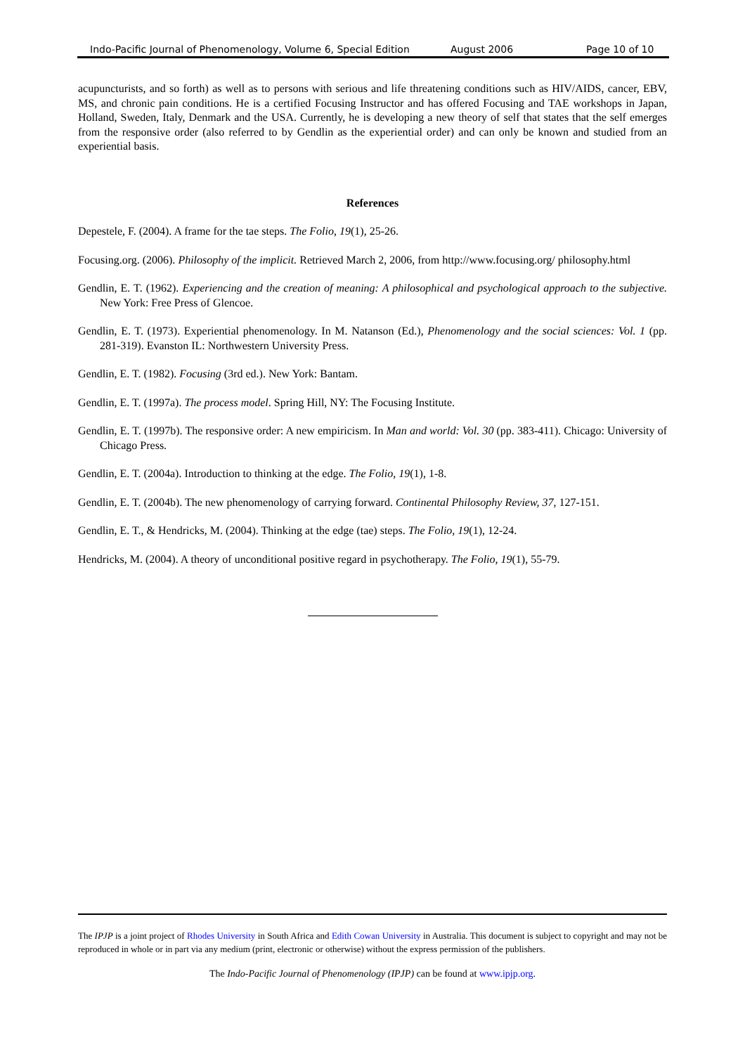Indo-Pacific Journal of Phenomenology, Volume 6, Special Edition August 2006 Page 10 of 10
acupuncturists, and so forth) as well as to persons with serious and life threatening conditions such as HIV/AIDS, cancer, EBV, MS, and chronic pain conditions. He is a certified Focusing Instructor and has offered Focusing and TAE workshops in Japan, Holland, Sweden, Italy, Denmark and the USA. Currently, he is developing a new theory of self that states that the self emerges from the responsive order (also referred to by Gendlin as the experiential order) and can only be known and studied from an experiential basis.
References
Depestele, F. (2004). A frame for the tae steps. The Folio, 19(1), 25-26.
Focusing.org. (2006). Philosophy of the implicit. Retrieved March 2, 2006, from http://www.focusing.org/ philosophy.html
Gendlin, E. T. (1962). Experiencing and the creation of meaning: A philosophical and psychological approach to the subjective. New York: Free Press of Glencoe.
Gendlin, E. T. (1973). Experiential phenomenology. In M. Natanson (Ed.), Phenomenology and the social sciences: Vol. 1 (pp. 281-319). Evanston IL: Northwestern University Press.
Gendlin, E. T. (1982). Focusing (3rd ed.). New York: Bantam.
Gendlin, E. T. (1997a). The process model. Spring Hill, NY: The Focusing Institute.
Gendlin, E. T. (1997b). The responsive order: A new empiricism. In Man and world: Vol. 30 (pp. 383-411). Chicago: University of Chicago Press.
Gendlin, E. T. (2004a). Introduction to thinking at the edge. The Folio, 19(1), 1-8.
Gendlin, E. T. (2004b). The new phenomenology of carrying forward. Continental Philosophy Review, 37, 127-151.
Gendlin, E. T., & Hendricks, M. (2004). Thinking at the edge (tae) steps. The Folio, 19(1), 12-24.
Hendricks, M. (2004). A theory of unconditional positive regard in psychotherapy. The Folio, 19(1), 55-79.
The IPJP is a joint project of Rhodes University in South Africa and Edith Cowan University in Australia. This document is subject to copyright and may not be reproduced in whole or in part via any medium (print, electronic or otherwise) without the express permission of the publishers.
The Indo-Pacific Journal of Phenomenology (IPJP) can be found at www.ipjp.org.